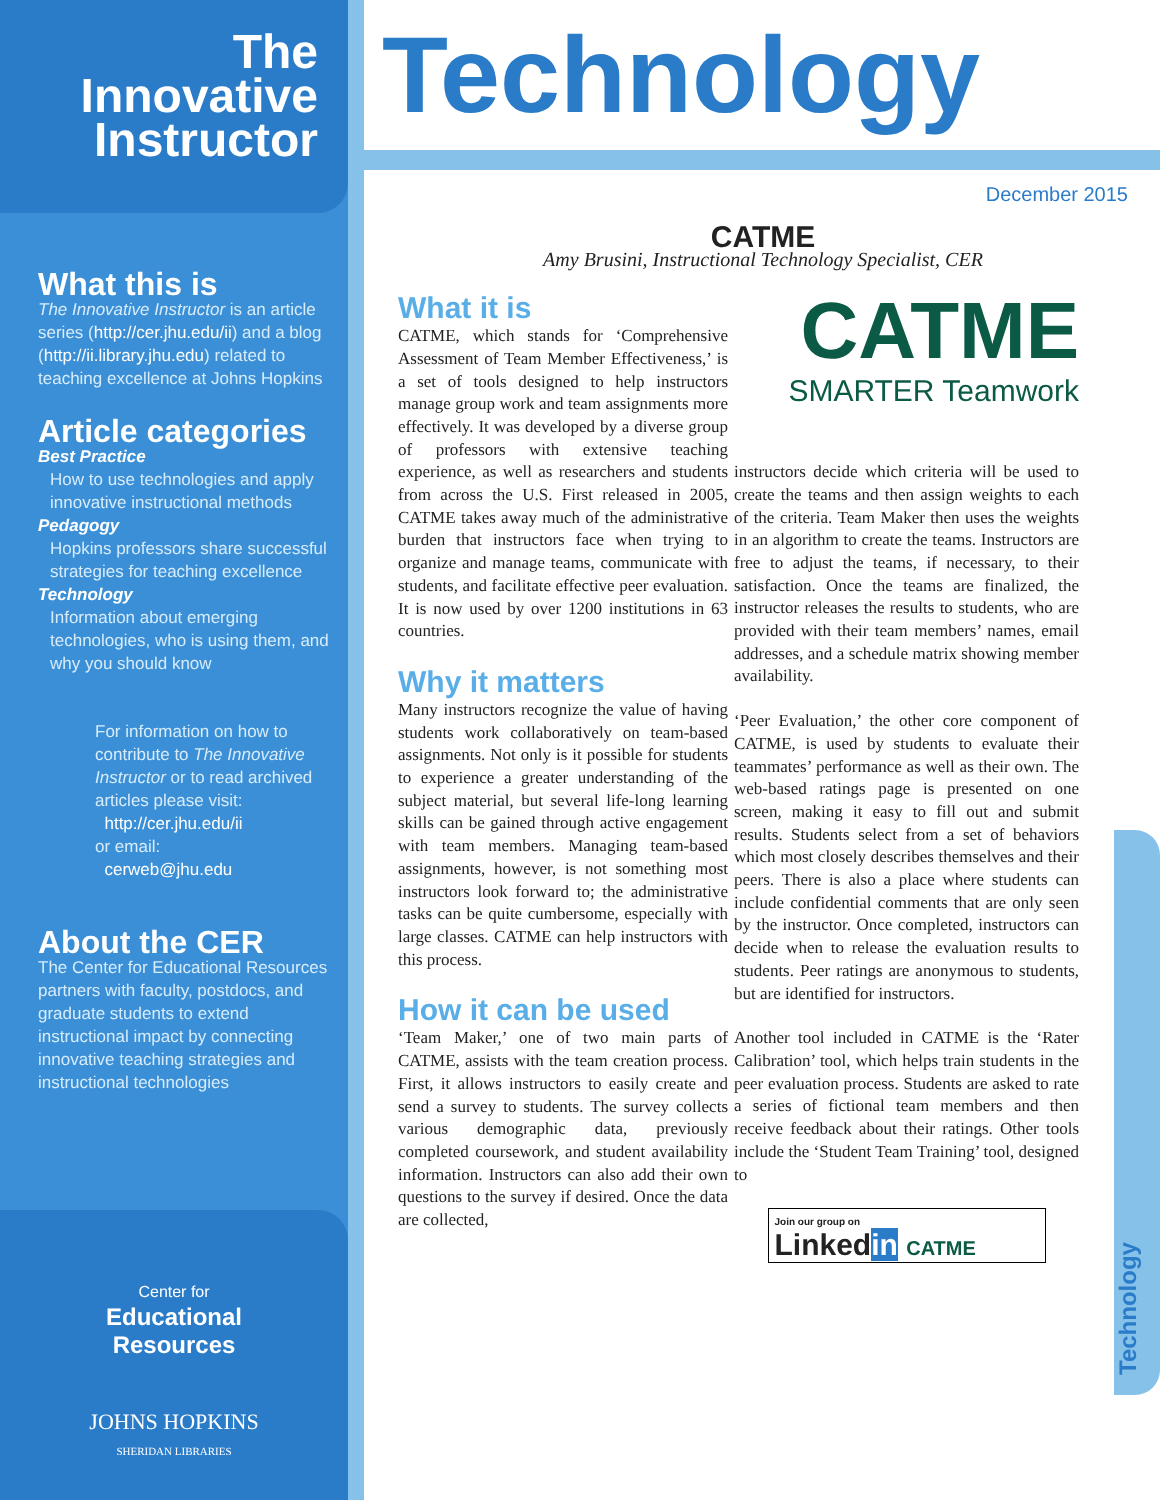The Innovative Instructor
What this is
The Innovative Instructor is an article series (http://cer.jhu.edu/ii) and a blog (http://ii.library.jhu.edu) related to teaching excellence at Johns Hopkins
Article categories
Best Practice
How to use technologies and apply innovative instructional methods
Pedagogy
Hopkins professors share successful strategies for teaching excellence
Technology
Information about emerging technologies, who is using them, and why you should know
For information on how to contribute to The Innovative Instructor or to read archived articles please visit:
http://cer.jhu.edu/ii
or email:
cerweb@jhu.edu
About the CER
The Center for Educational Resources partners with faculty, postdocs, and graduate students to extend instructional impact by connecting innovative teaching strategies and instructional technologies
Center for
Educational
Resources
JOHNS HOPKINS
SHERIDAN LIBRARIES
Technology
Technology
December 2015
CATME
Amy Brusini, Instructional Technology Specialist, CER
What it is
CATME, which stands for ‘Comprehensive Assessment of Team Member Effectiveness,’ is a set of tools designed to help instructors manage group work and team assignments more effectively. It was developed by a diverse group of professors with extensive teaching experience, as well as researchers and students from across the U.S. First released in 2005, CATME takes away much of the administrative burden that instructors face when trying to organize and manage teams, communicate with students, and facilitate effective peer evaluation. It is now used by over 1200 institutions in 63 countries.
Why it matters
Many instructors recognize the value of having students work collaboratively on team-based assignments. Not only is it possible for students to experience a greater understanding of the subject material, but several life-long learning skills can be gained through active engagement with team members. Managing team-based assignments, however, is not something most instructors look forward to; the administrative tasks can be quite cumbersome, especially with large classes. CATME can help instructors with this process.
How it can be used
‘Team Maker,’ one of two main parts of CATME, assists with the team creation process. First, it allows instructors to easily create and send a survey to students. The survey collects various demographic data, previously completed coursework, and student availability information. Instructors can also add their own questions to the survey if desired. Once the data are collected,
CATME
SMARTER Teamwork
instructors decide which criteria will be used to create the teams and then assign weights to each of the criteria. Team Maker then uses the weights in an algorithm to create the teams. Instructors are free to adjust the teams, if necessary, to their satisfaction. Once the teams are finalized, the instructor releases the results to students, who are provided with their team members’ names, email addresses, and a schedule matrix showing member availability.
‘Peer Evaluation,’ the other core component of CATME, is used by students to evaluate their teammates’ performance as well as their own. The web-based ratings page is presented on one screen, making it easy to fill out and submit results. Students select from a set of behaviors which most closely describes themselves and their peers. There is also a place where students can include confidential comments that are only seen by the instructor. Once completed, instructors can decide when to release the evaluation results to students. Peer ratings are anonymous to students, but are identified for instructors.
Another tool included in CATME is the ‘Rater Calibration’ tool, which helps train students in the peer evaluation process. Students are asked to rate a series of fictional team members and then receive feedback about their ratings. Other tools include the ‘Student Team Training’ tool, designed to
Join our group on
Linkedin CATME